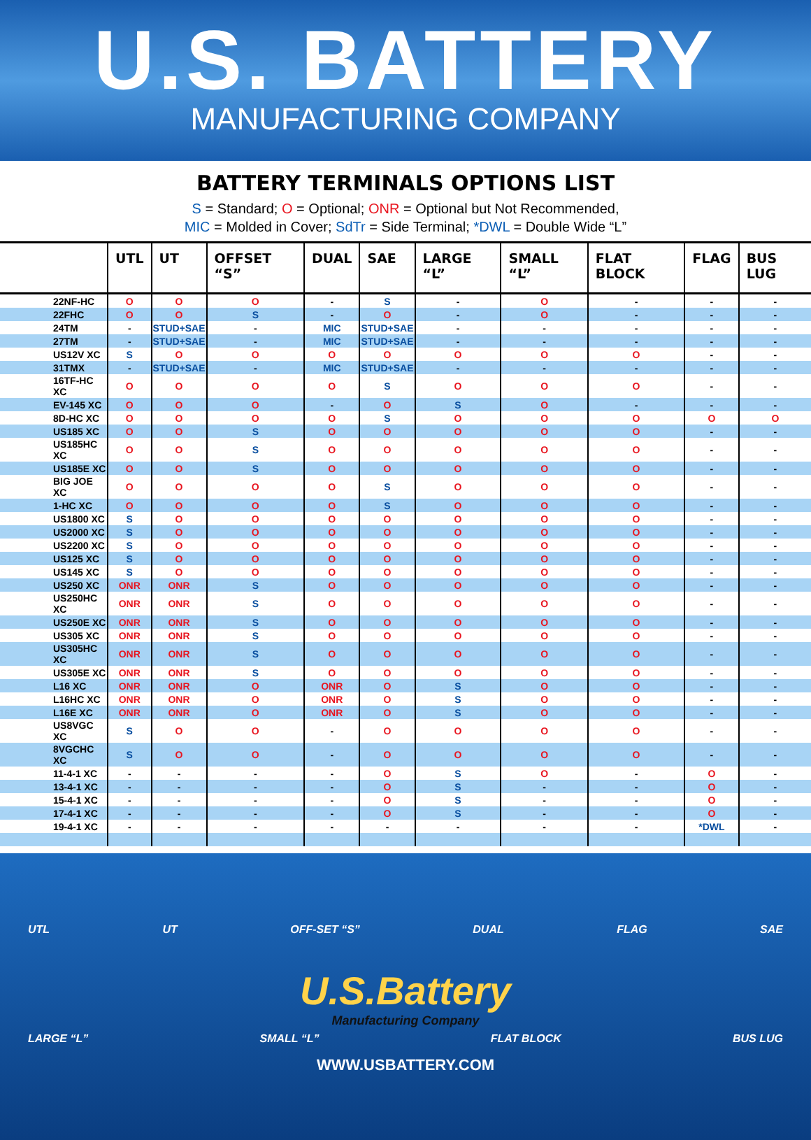U.S. BATTERY
MANUFACTURING COMPANY
BATTERY TERMINALS OPTIONS LIST
S = Standard; O = Optional; ONR = Optional but Not Recommended,
MIC = Molded in Cover; SdTr = Side Terminal; *DWL = Double Wide “L”
| | UTL | UT | OFFSET “S” | DUAL | SAE | LARGE “L” | SMALL “L” | FLAT BLOCK | FLAG | BUS LUG |
| --- | --- | --- | --- | --- | --- | --- | --- | --- | --- | --- |
| 22NF-HC | O | O | O | - | S | - | O | - | - | - |
| 22FHC | O | O | S | - | O | - | O | - | - | - |
| 24TM | - | STUD+SAE | - | MIC | STUD+SAE | - | - | - | - | - |
| 27TM | - | STUD+SAE | - | MIC | STUD+SAE | - | - | - | - | - |
| US12V XC | S | O | O | O | O | O | O | O | - | - |
| 31TMX | - | STUD+SAE | - | MIC | STUD+SAE | - | - | - | - | - |
| 16TF-HC XC | O | O | O | O | S | O | O | O | - | - |
| EV-145 XC | O | O | O | - | O | S | O | - | - | - |
| 8D-HC XC | O | O | O | O | S | O | O | O | O | O |
| US185 XC | O | O | S | O | O | O | O | O | - | - |
| US185HC XC | O | O | S | O | O | O | O | O | - | - |
| US185E XC | O | O | S | O | O | O | O | O | - | - |
| BIG JOE XC | O | O | O | O | S | O | O | O | - | - |
| 1-HC XC | O | O | O | O | S | O | O | O | - | - |
| US1800 XC | S | O | O | O | O | O | O | O | - | - |
| US2000 XC | S | O | O | O | O | O | O | O | - | - |
| US2200 XC | S | O | O | O | O | O | O | O | - | - |
| US125 XC | S | O | O | O | O | O | O | O | - | - |
| US145 XC | S | O | O | O | O | O | O | O | - | - |
| US250 XC | ONR | ONR | S | O | O | O | O | O | - | - |
| US250HC XC | ONR | ONR | S | O | O | O | O | O | - | - |
| US250E XC | ONR | ONR | S | O | O | O | O | O | - | - |
| US305 XC | ONR | ONR | S | O | O | O | O | O | - | - |
| US305HC XC | ONR | ONR | S | O | O | O | O | O | - | - |
| US305E XC | ONR | ONR | S | O | O | O | O | O | - | - |
| L16 XC | ONR | ONR | O | ONR | O | S | O | O | - | - |
| L16HC XC | ONR | ONR | O | ONR | O | S | O | O | - | - |
| L16E XC | ONR | ONR | O | ONR | O | S | O | O | - | - |
| US8VGC XC | S | O | O | - | O | O | O | O | - | - |
| 8VGCHC XC | S | O | O | - | O | O | O | O | - | - |
| 11-4-1 XC | - | - | - | - | O | S | O | - | O | - |
| 13-4-1 XC | - | - | - | - | O | S | - | - | O | - |
| 15-4-1 XC | - | - | - | - | O | S | - | - | O | - |
| 17-4-1 XC | - | - | - | - | O | S | - | - | O | - |
| 19-4-1 XC | - | - | - | - | - | - | - | - | *DWL | - |
UTL UT OFF-SET “S” DUAL FLAG SAE
U.S.Battery
Manufacturing Company
LARGE “L” SMALL “L” FLAT BLOCK BUS LUG
WWW.USBATTERY.COM